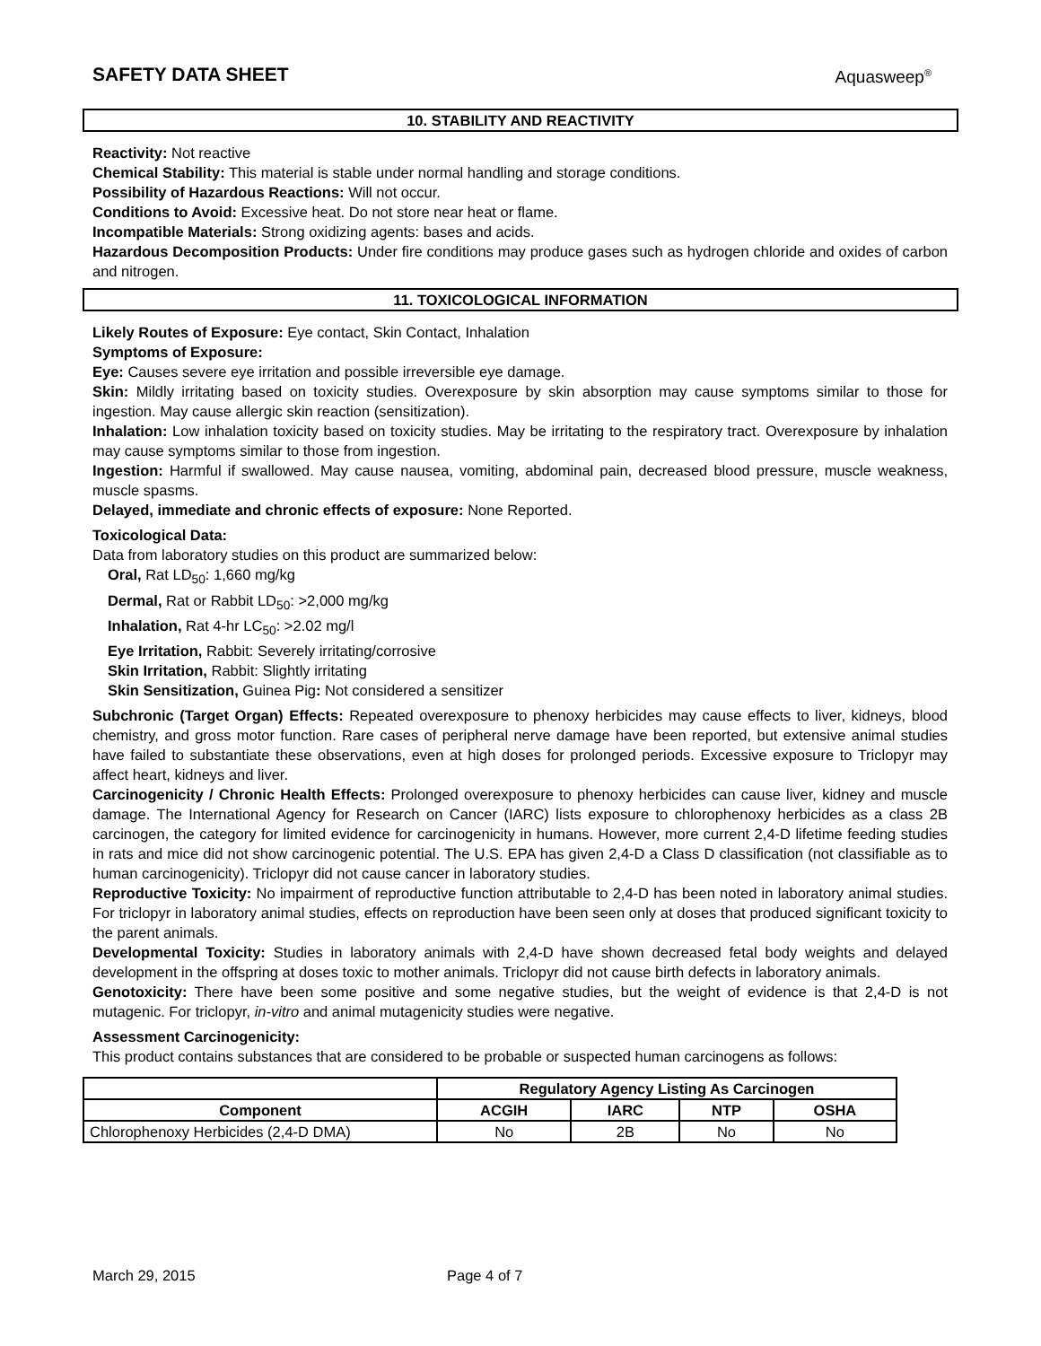SAFETY DATA SHEET Aquasweep<sup>®</sup>
10. STABILITY AND REACTIVITY
Reactivity: Not reactive
Chemical Stability: This material is stable under normal handling and storage conditions.
Possibility of Hazardous Reactions: Will not occur.
Conditions to Avoid: Excessive heat. Do not store near heat or flame.
Incompatible Materials: Strong oxidizing agents: bases and acids.
Hazardous Decomposition Products: Under fire conditions may produce gases such as hydrogen chloride and oxides of carbon and nitrogen.
11. TOXICOLOGICAL INFORMATION
Likely Routes of Exposure: Eye contact, Skin Contact, Inhalation
Symptoms of Exposure:
Eye: Causes severe eye irritation and possible irreversible eye damage.
Skin: Mildly irritating based on toxicity studies. Overexposure by skin absorption may cause symptoms similar to those for ingestion. May cause allergic skin reaction (sensitization).
Inhalation: Low inhalation toxicity based on toxicity studies. May be irritating to the respiratory tract. Overexposure by inhalation may cause symptoms similar to those from ingestion.
Ingestion: Harmful if swallowed. May cause nausea, vomiting, abdominal pain, decreased blood pressure, muscle weakness, muscle spasms.
Delayed, immediate and chronic effects of exposure: None Reported.
Toxicological Data:
Data from laboratory studies on this product are summarized below:
Oral, Rat LD<sub>50</sub>: 1,660 mg/kg
Dermal, Rat or Rabbit LD<sub>50</sub>: >2,000 mg/kg
Inhalation, Rat 4-hr LC<sub>50</sub>: >2.02 mg/l
Eye Irritation, Rabbit: Severely irritating/corrosive
Skin Irritation, Rabbit: Slightly irritating
Skin Sensitization, Guinea Pig: Not considered a sensitizer
Subchronic (Target Organ) Effects: Repeated overexposure to phenoxy herbicides may cause effects to liver, kidneys, blood chemistry, and gross motor function. Rare cases of peripheral nerve damage have been reported, but extensive animal studies have failed to substantiate these observations, even at high doses for prolonged periods. Excessive exposure to Triclopyr may affect heart, kidneys and liver.
Carcinogenicity / Chronic Health Effects: Prolonged overexposure to phenoxy herbicides can cause liver, kidney and muscle damage. The International Agency for Research on Cancer (IARC) lists exposure to chlorophenoxy herbicides as a class 2B carcinogen, the category for limited evidence for carcinogenicity in humans. However, more current 2,4-D lifetime feeding studies in rats and mice did not show carcinogenic potential. The U.S. EPA has given 2,4-D a Class D classification (not classifiable as to human carcinogenicity). Triclopyr did not cause cancer in laboratory studies.
Reproductive Toxicity: No impairment of reproductive function attributable to 2,4-D has been noted in laboratory animal studies. For triclopyr in laboratory animal studies, effects on reproduction have been seen only at doses that produced significant toxicity to the parent animals.
Developmental Toxicity: Studies in laboratory animals with 2,4-D have shown decreased fetal body weights and delayed development in the offspring at doses toxic to mother animals. Triclopyr did not cause birth defects in laboratory animals.
Genotoxicity: There have been some positive and some negative studies, but the weight of evidence is that 2,4-D is not mutagenic. For triclopyr, in-vitro and animal mutagenicity studies were negative.
Assessment Carcinogenicity:
This product contains substances that are considered to be probable or suspected human carcinogens as follows:
| | Regulatory Agency Listing As Carcinogen | | | |
| Component | ACGIH | IARC | NTP | OSHA |
| Chlorophenoxy Herbicides (2,4-D DMA) | No | 2B | No | No |
March 29, 2015 Page 4 of 7